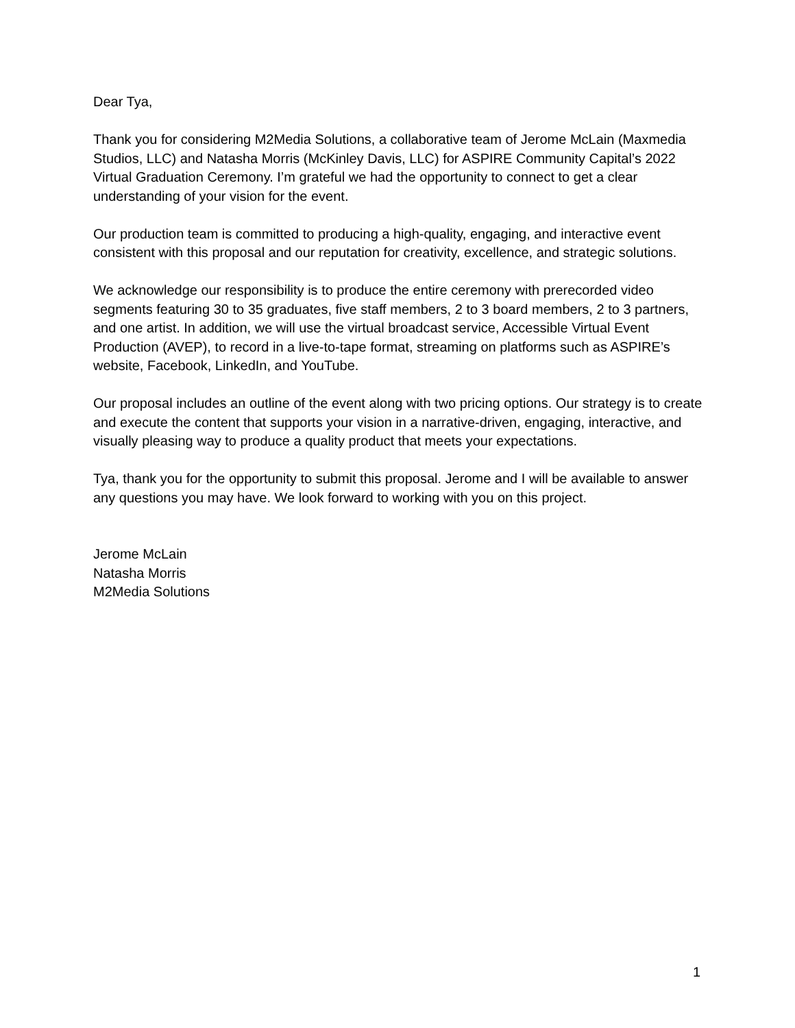Dear Tya,
Thank you for considering M2Media Solutions, a collaborative team of Jerome McLain (Maxmedia Studios, LLC) and Natasha Morris (McKinley Davis, LLC) for ASPIRE Community Capital’s 2022 Virtual Graduation Ceremony. I’m grateful we had the opportunity to connect to get a clear understanding of your vision for the event.
Our production team is committed to producing a high-quality, engaging, and interactive event consistent with this proposal and our reputation for creativity, excellence, and strategic solutions.
We acknowledge our responsibility is to produce the entire ceremony with prerecorded video segments featuring 30 to 35 graduates, five staff members, 2 to 3 board members, 2 to 3 partners, and one artist. In addition, we will use the virtual broadcast service, Accessible Virtual Event Production (AVEP), to record in a live-to-tape format, streaming on platforms such as ASPIRE’s website, Facebook, LinkedIn, and YouTube.
Our proposal includes an outline of the event along with two pricing options. Our strategy is to create and execute the content that supports your vision in a narrative-driven, engaging, interactive, and visually pleasing way to produce a quality product that meets your expectations.
Tya, thank you for the opportunity to submit this proposal. Jerome and I will be available to answer any questions you may have. We look forward to working with you on this project.
Jerome McLain
Natasha Morris
M2Media Solutions
1